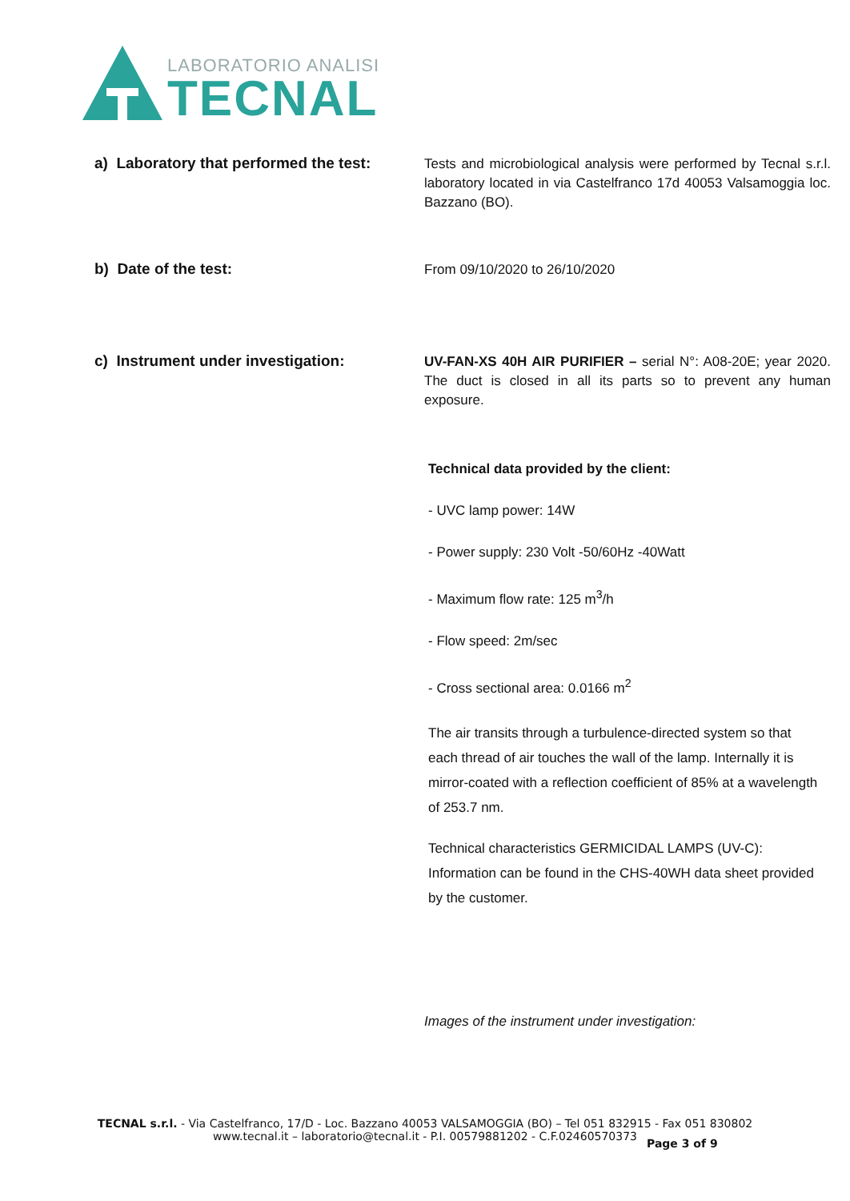LABORATORIO ANALISI
TECNAL
a) Laboratory that performed the test:
Tests and microbiological analysis were performed by Tecnal s.r.l. laboratory located in via Castelfranco 17d 40053 Valsamoggia loc. Bazzano (BO).
b) Date of the test:
From 09/10/2020 to 26/10/2020
c) Instrument under investigation:
UV-FAN-XS 40H AIR PURIFIER – serial N°: A08-20E; year 2020. The duct is closed in all its parts so to prevent any human exposure.
Technical data provided by the client:
- UVC lamp power: 14W
- Power supply: 230 Volt -50/60Hz -40Watt
- Maximum flow rate: 125 m<sup>3</sup>/h
- Flow speed: 2m/sec
- Cross sectional area: 0.0166 m<sup>2</sup>
The air transits through a turbulence-directed system so that each thread of air touches the wall of the lamp. Internally it is mirror-coated with a reflection coefficient of 85% at a wavelength of 253.7 nm.
Technical characteristics GERMICIDAL LAMPS (UV-C): Information can be found in the CHS-40WH data sheet provided by the customer.
Images of the instrument under investigation:
TECNAL s.r.l. - Via Castelfranco, 17/D - Loc. Bazzano 40053 VALSAMOGGIA (BO) – Tel 051 832915 - Fax 051 830802
www.tecnal.it – laboratorio@tecnal.it - P.I. 00579881202 - C.F.02460570373
Page 3 of 9